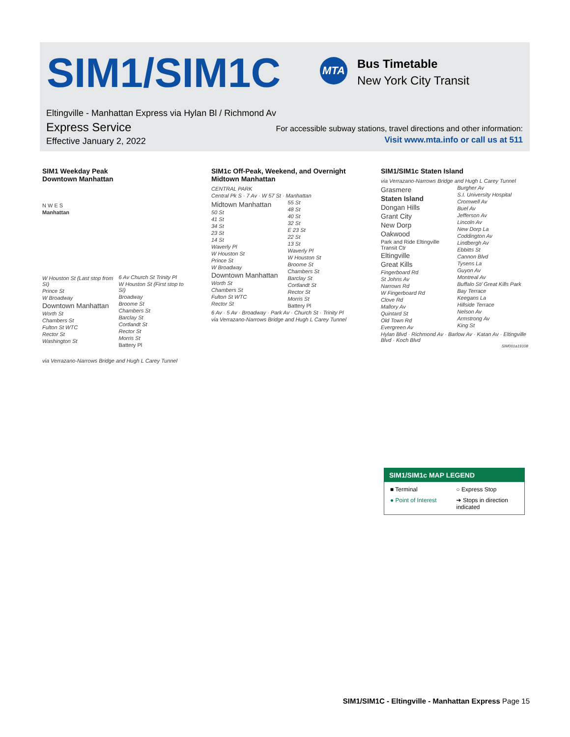SIM1/SIM1C MTA
Bus Timetable
New York City Transit
Eltingville - Manhattan Express via Hylan Bl / Richmond Av
Express Service
Effective January 2, 2022
For accessible subway stations, travel directions and other information:
Visit www.mta.info or call us at 511
SIM1 Weekday Peak
Downtown Manhattan
N W E S
Manhattan
W Houston St (Last stop from SI)
Prince St
W Broadway
Downtown Manhattan
Worth St
Chambers St
Fulton St WTC
Rector St
Washington St
6 Av Church St Trinity Pl
W Houston St (First stop to SI)
Broadway
Broome St
Chambers St
Barclay St
Cortlandt St
Rector St
Morris St
Battery Pl
via Verrazano-Narrows Bridge and Hugh L Carey Tunnel
SIM1c Off-Peak, Weekend, and Overnight
Midtown Manhattan
CENTRAL PARK
Central Pk S · 7 Av · W 57 St · Manhattan
Midtown Manhattan
50 St
41 St
34 St
23 St
14 St
Waverly Pl
W Houston St
Prince St
W Broadway
Downtown Manhattan
Worth St
Chambers St
Fulton St WTC
Rector St
55 St
48 St
40 St
32 St
E 23 St
22 St
13 St
Waverly Pl
W Houston St
Broome St
Chambers St
Barclay St
Cortlandt St
Rector St
Morris St
Battery Pl
6 Av · 5 Av · Broadway · Park Av · Church St · Trinity Pl
via Verrazano-Narrows Bridge and Hugh L Carey Tunnel
SIM1/SIM1c Staten Island
via Verrazano-Narrows Bridge and Hugh L Carey Tunnel
Grasmere
Staten Island
Dongan Hills
Grant City
New Dorp
Oakwood
Park and Ride Eltingville Transit Ctr
Eltingville
Great Kills
Fingerboard Rd
St Johns Av
Narrows Rd
W Fingerboard Rd
Clove Rd
Mallory Av
Quintard St
Old Town Rd
Evergreen Av
Burgher Av
S.I. University Hospital
Cromwell Av
Buel Av
Jefferson Av
Lincoln Av
New Dorp La
Coddington Av
Lindbergh Av
Ebbitts St
Cannon Blvd
Tysens La
Guyon Av
Montreal Av
Buffalo St/ Great Kills Park
Bay Terrace
Keegans La
Hillside Terrace
Nelson Av
Armstrong Av
King St
Hylan Blvd · Richmond Av · Barlow Av · Katan Av · Eltingville Blvd · Koch Blvd
SIM001a19108
SIM1/SIM1c MAP LEGEND
■ Terminal ○ Express Stop ● Point of Interest ➔ Stops in direction indicated
SIM1/SIM1C - Eltingville - Manhattan Express Page 15